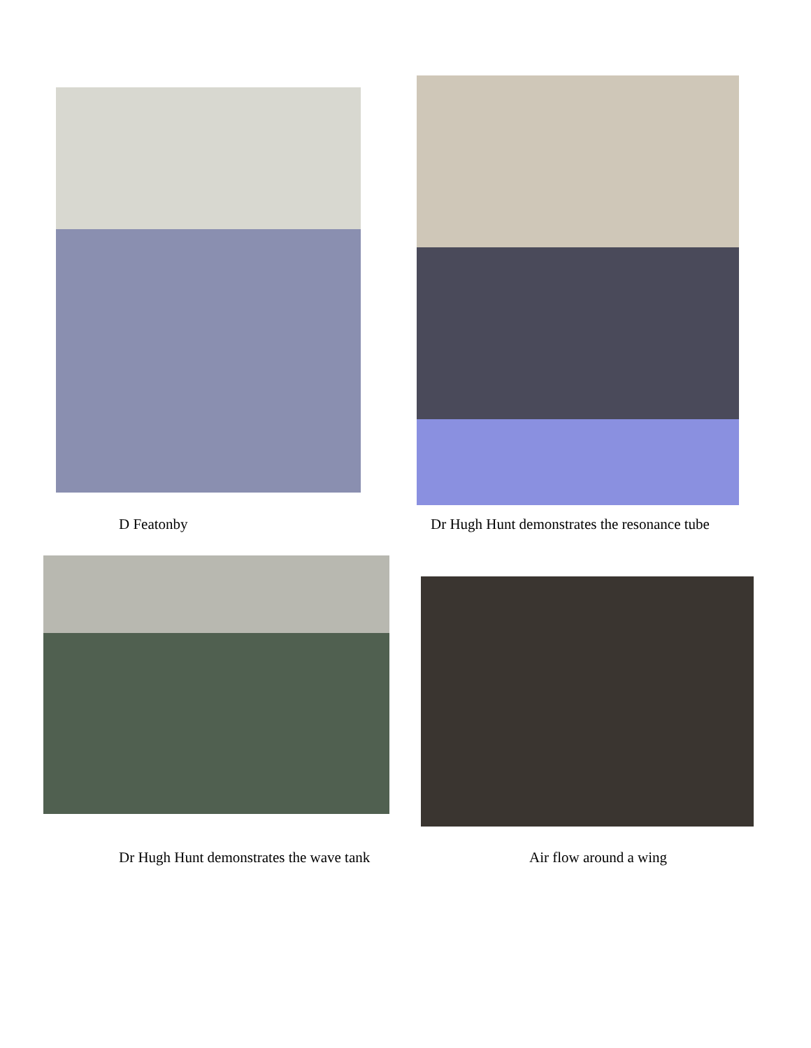D Featonby Dr Hugh Hunt demonstrates the resonance tube
Dr Hugh Hunt demonstrates the wave tank Air flow around a wing